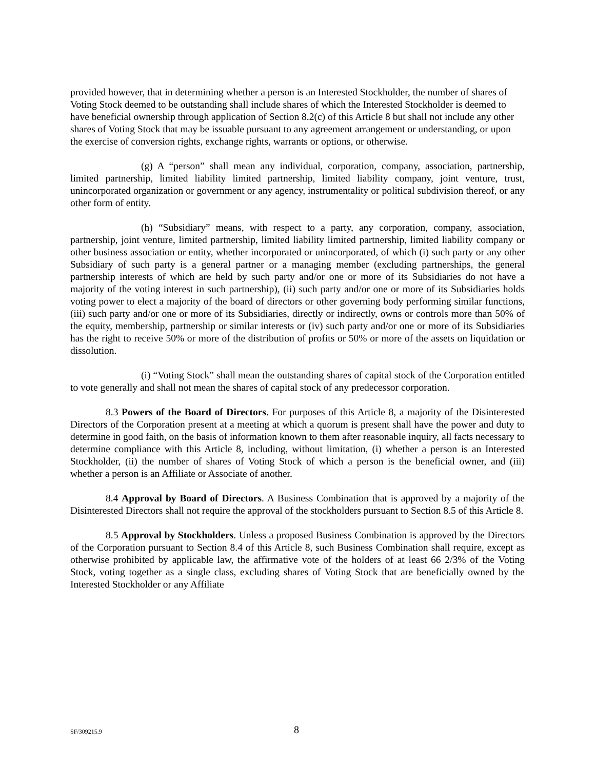provided however, that in determining whether a person is an Interested Stockholder, the number of shares of Voting Stock deemed to be outstanding shall include shares of which the Interested Stockholder is deemed to have beneficial ownership through application of Section 8.2(c) of this Article 8 but shall not include any other shares of Voting Stock that may be issuable pursuant to any agreement arrangement or understanding, or upon the exercise of conversion rights, exchange rights, warrants or options, or otherwise.
(g) A “person” shall mean any individual, corporation, company, association, partnership, limited partnership, limited liability limited partnership, limited liability company, joint venture, trust, unincorporated organization or government or any agency, instrumentality or political subdivision thereof, or any other form of entity.
(h) “Subsidiary” means, with respect to a party, any corporation, company, association, partnership, joint venture, limited partnership, limited liability limited partnership, limited liability company or other business association or entity, whether incorporated or unincorporated, of which (i) such party or any other Subsidiary of such party is a general partner or a managing member (excluding partnerships, the general partnership interests of which are held by such party and/or one or more of its Subsidiaries do not have a majority of the voting interest in such partnership), (ii) such party and/or one or more of its Subsidiaries holds voting power to elect a majority of the board of directors or other governing body performing similar functions, (iii) such party and/or one or more of its Subsidiaries, directly or indirectly, owns or controls more than 50% of the equity, membership, partnership or similar interests or (iv) such party and/or one or more of its Subsidiaries has the right to receive 50% or more of the distribution of profits or 50% or more of the assets on liquidation or dissolution.
(i) “Voting Stock” shall mean the outstanding shares of capital stock of the Corporation entitled to vote generally and shall not mean the shares of capital stock of any predecessor corporation.
8.3 Powers of the Board of Directors. For purposes of this Article 8, a majority of the Disinterested Directors of the Corporation present at a meeting at which a quorum is present shall have the power and duty to determine in good faith, on the basis of information known to them after reasonable inquiry, all facts necessary to determine compliance with this Article 8, including, without limitation, (i) whether a person is an Interested Stockholder, (ii) the number of shares of Voting Stock of which a person is the beneficial owner, and (iii) whether a person is an Affiliate or Associate of another.
8.4 Approval by Board of Directors. A Business Combination that is approved by a majority of the Disinterested Directors shall not require the approval of the stockholders pursuant to Section 8.5 of this Article 8.
8.5 Approval by Stockholders. Unless a proposed Business Combination is approved by the Directors of the Corporation pursuant to Section 8.4 of this Article 8, such Business Combination shall require, except as otherwise prohibited by applicable law, the affirmative vote of the holders of at least 66 2/3% of the Voting Stock, voting together as a single class, excluding shares of Voting Stock that are beneficially owned by the Interested Stockholder or any Affiliate
SF/309215.9 8